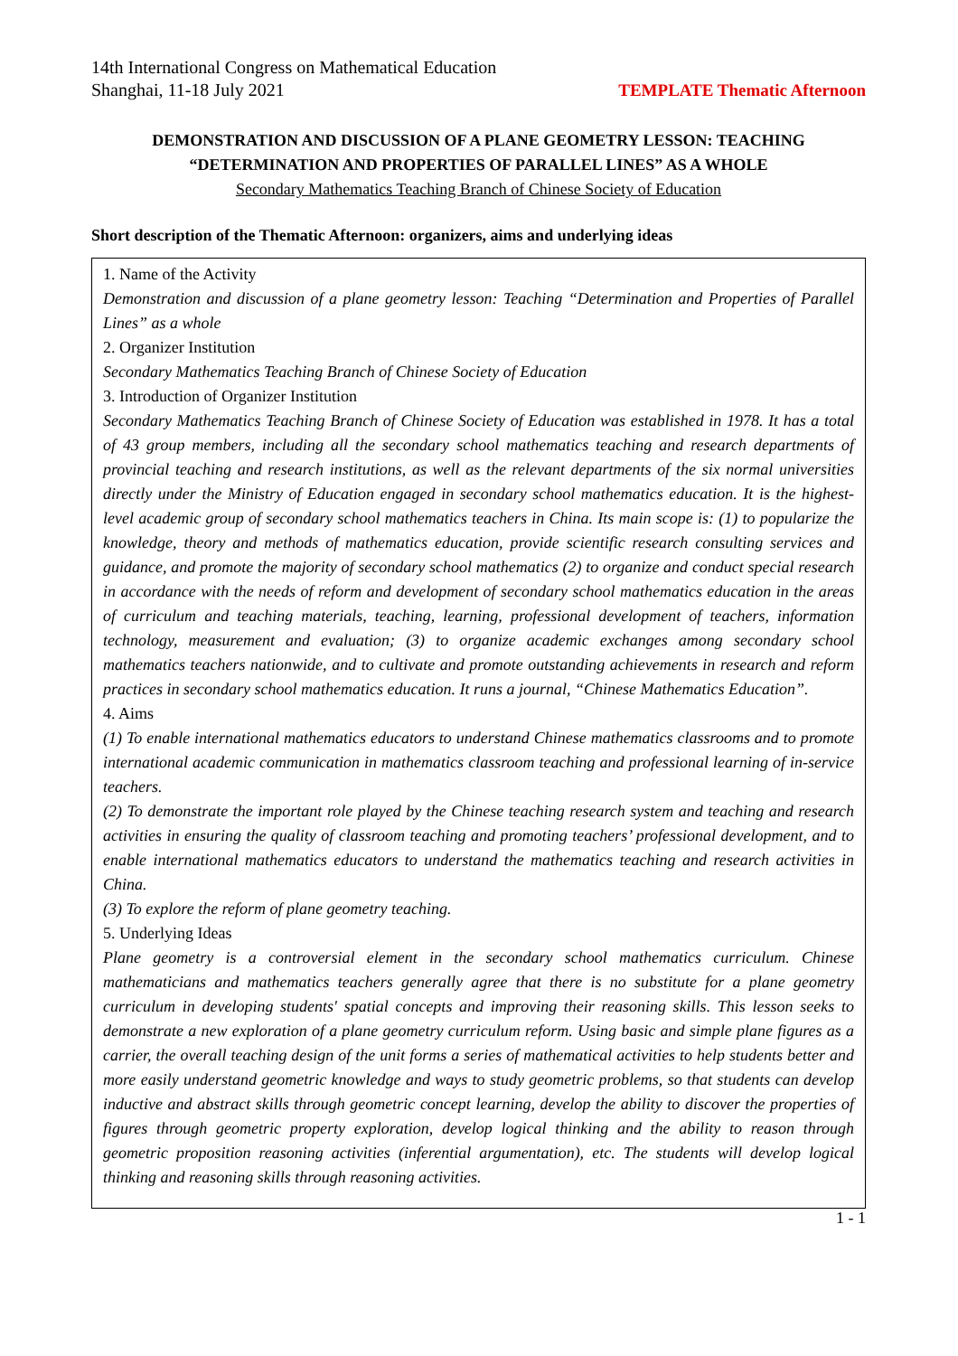14th International Congress on Mathematical Education
Shanghai, 11-18 July 2021
TEMPLATE Thematic Afternoon
DEMONSTRATION AND DISCUSSION OF A PLANE GEOMETRY LESSON: TEACHING “DETERMINATION AND PROPERTIES OF PARALLEL LINES” AS A WHOLE
Secondary Mathematics Teaching Branch of Chinese Society of Education
Short description of the Thematic Afternoon: organizers, aims and underlying ideas
1. Name of the Activity
Demonstration and discussion of a plane geometry lesson: Teaching “Determination and Properties of Parallel Lines” as a whole
2. Organizer Institution
Secondary Mathematics Teaching Branch of Chinese Society of Education
3. Introduction of Organizer Institution
Secondary Mathematics Teaching Branch of Chinese Society of Education was established in 1978. It has a total of 43 group members, including all the secondary school mathematics teaching and research departments of provincial teaching and research institutions, as well as the relevant departments of the six normal universities directly under the Ministry of Education engaged in secondary school mathematics education. It is the highest-level academic group of secondary school mathematics teachers in China. Its main scope is: (1) to popularize the knowledge, theory and methods of mathematics education, provide scientific research consulting services and guidance, and promote the majority of secondary school mathematics (2) to organize and conduct special research in accordance with the needs of reform and development of secondary school mathematics education in the areas of curriculum and teaching materials, teaching, learning, professional development of teachers, information technology, measurement and evaluation; (3) to organize academic exchanges among secondary school mathematics teachers nationwide, and to cultivate and promote outstanding achievements in research and reform practices in secondary school mathematics education. It runs a journal, “Chinese Mathematics Education”.
4. Aims
(1) To enable international mathematics educators to understand Chinese mathematics classrooms and to promote international academic communication in mathematics classroom teaching and professional learning of in-service teachers.
(2) To demonstrate the important role played by the Chinese teaching research system and teaching and research activities in ensuring the quality of classroom teaching and promoting teachers’ professional development, and to enable international mathematics educators to understand the mathematics teaching and research activities in China.
(3) To explore the reform of plane geometry teaching.
5. Underlying Ideas
Plane geometry is a controversial element in the secondary school mathematics curriculum. Chinese mathematicians and mathematics teachers generally agree that there is no substitute for a plane geometry curriculum in developing students' spatial concepts and improving their reasoning skills. This lesson seeks to demonstrate a new exploration of a plane geometry curriculum reform. Using basic and simple plane figures as a carrier, the overall teaching design of the unit forms a series of mathematical activities to help students better and more easily understand geometric knowledge and ways to study geometric problems, so that students can develop inductive and abstract skills through geometric concept learning, develop the ability to discover the properties of figures through geometric property exploration, develop logical thinking and the ability to reason through geometric proposition reasoning activities (inferential argumentation), etc. The students will develop logical thinking and reasoning skills through reasoning activities.
1 - 1